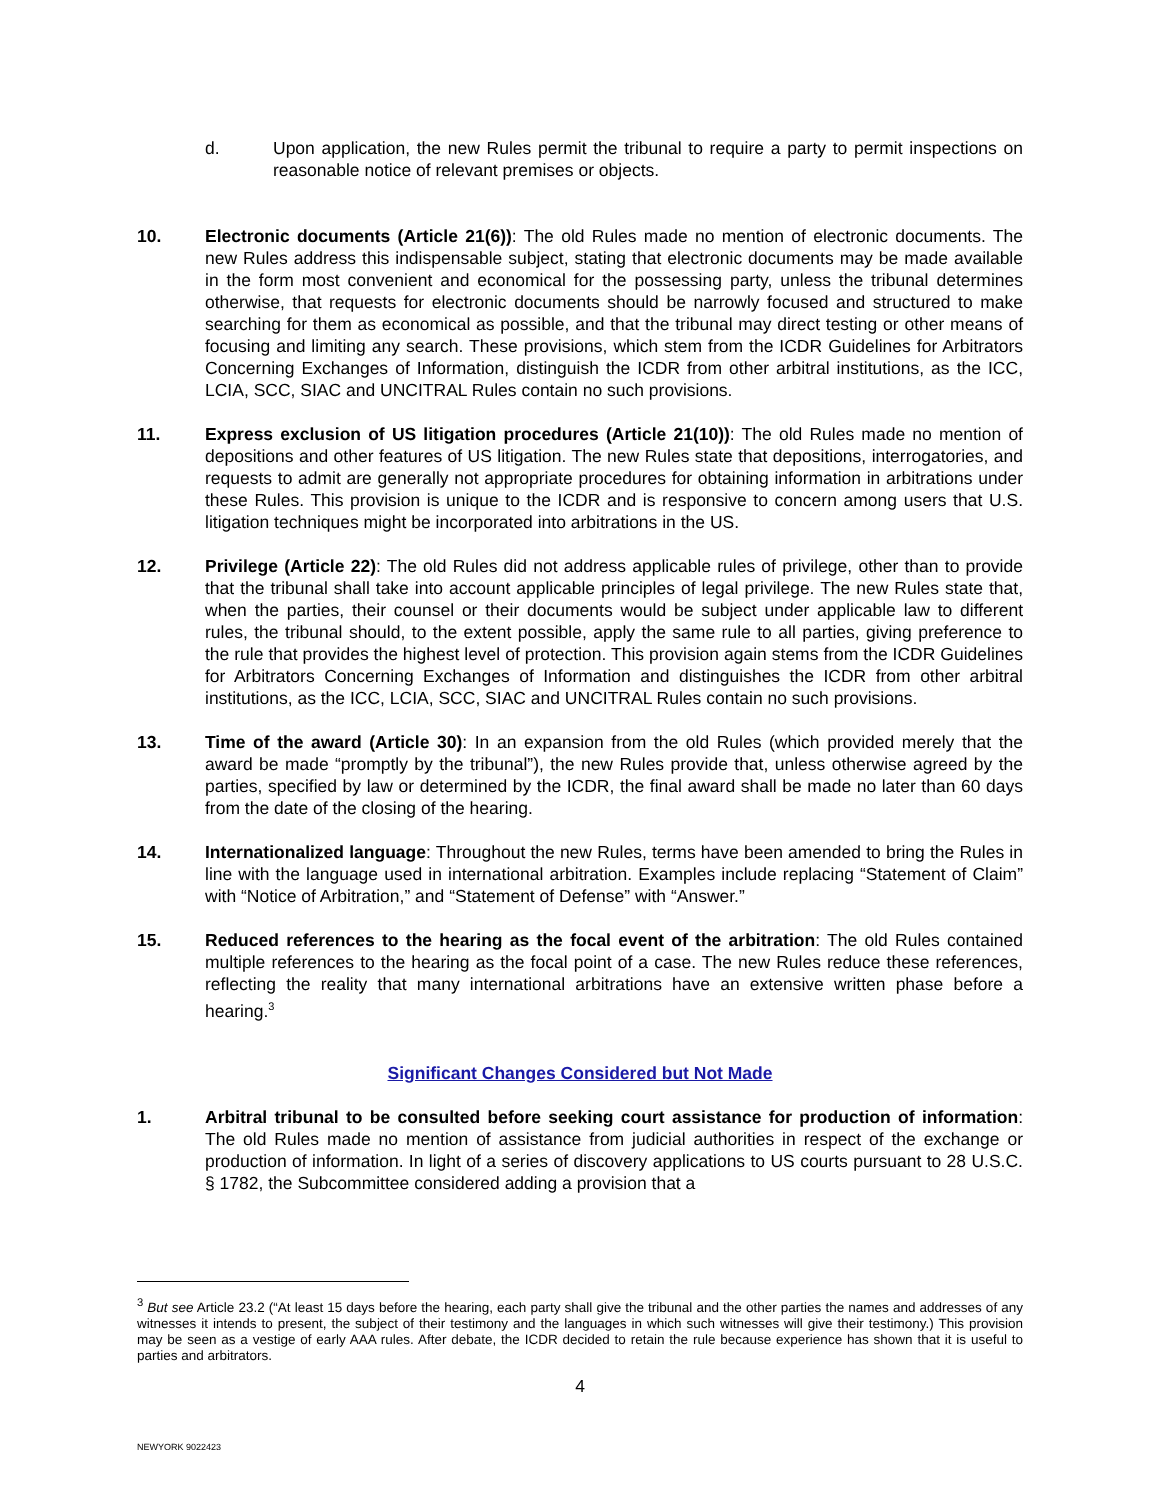d. Upon application, the new Rules permit the tribunal to require a party to permit inspections on reasonable notice of relevant premises or objects.
10. Electronic documents (Article 21(6)): The old Rules made no mention of electronic documents. The new Rules address this indispensable subject, stating that electronic documents may be made available in the form most convenient and economical for the possessing party, unless the tribunal determines otherwise, that requests for electronic documents should be narrowly focused and structured to make searching for them as economical as possible, and that the tribunal may direct testing or other means of focusing and limiting any search. These provisions, which stem from the ICDR Guidelines for Arbitrators Concerning Exchanges of Information, distinguish the ICDR from other arbitral institutions, as the ICC, LCIA, SCC, SIAC and UNCITRAL Rules contain no such provisions.
11. Express exclusion of US litigation procedures (Article 21(10)): The old Rules made no mention of depositions and other features of US litigation. The new Rules state that depositions, interrogatories, and requests to admit are generally not appropriate procedures for obtaining information in arbitrations under these Rules. This provision is unique to the ICDR and is responsive to concern among users that U.S. litigation techniques might be incorporated into arbitrations in the US.
12. Privilege (Article 22): The old Rules did not address applicable rules of privilege, other than to provide that the tribunal shall take into account applicable principles of legal privilege. The new Rules state that, when the parties, their counsel or their documents would be subject under applicable law to different rules, the tribunal should, to the extent possible, apply the same rule to all parties, giving preference to the rule that provides the highest level of protection. This provision again stems from the ICDR Guidelines for Arbitrators Concerning Exchanges of Information and distinguishes the ICDR from other arbitral institutions, as the ICC, LCIA, SCC, SIAC and UNCITRAL Rules contain no such provisions.
13. Time of the award (Article 30): In an expansion from the old Rules (which provided merely that the award be made “promptly by the tribunal”), the new Rules provide that, unless otherwise agreed by the parties, specified by law or determined by the ICDR, the final award shall be made no later than 60 days from the date of the closing of the hearing.
14. Internationalized language: Throughout the new Rules, terms have been amended to bring the Rules in line with the language used in international arbitration. Examples include replacing “Statement of Claim” with “Notice of Arbitration,” and “Statement of Defense” with “Answer.”
15. Reduced references to the hearing as the focal event of the arbitration: The old Rules contained multiple references to the hearing as the focal point of a case. The new Rules reduce these references, reflecting the reality that many international arbitrations have an extensive written phase before a hearing.<sup>3</sup>
Significant Changes Considered but Not Made
1. Arbitral tribunal to be consulted before seeking court assistance for production of information: The old Rules made no mention of assistance from judicial authorities in respect of the exchange or production of information. In light of a series of discovery applications to US courts pursuant to 28 U.S.C. § 1782, the Subcommittee considered adding a provision that a
<sup>3</sup> But see Article 23.2 (“At least 15 days before the hearing, each party shall give the tribunal and the other parties the names and addresses of any witnesses it intends to present, the subject of their testimony and the languages in which such witnesses will give their testimony.) This provision may be seen as a vestige of early AAA rules. After debate, the ICDR decided to retain the rule because experience has shown that it is useful to parties and arbitrators.
4
NEWYORK 9022423